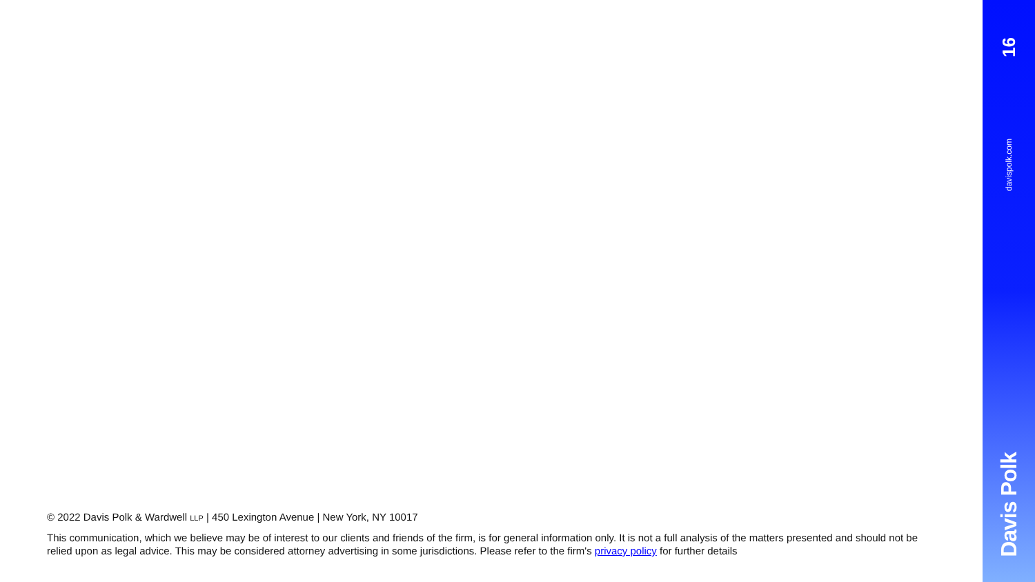© 2022 Davis Polk & Wardwell LLP | 450 Lexington Avenue | New York, NY 10017
This communication, which we believe may be of interest to our clients and friends of the firm, is for general information only. It is not a full analysis of the matters presented and should not be relied upon as legal advice. This may be considered attorney advertising in some jurisdictions. Please refer to the firm's privacy policy for further details
16
davispolk.com
Davis Polk